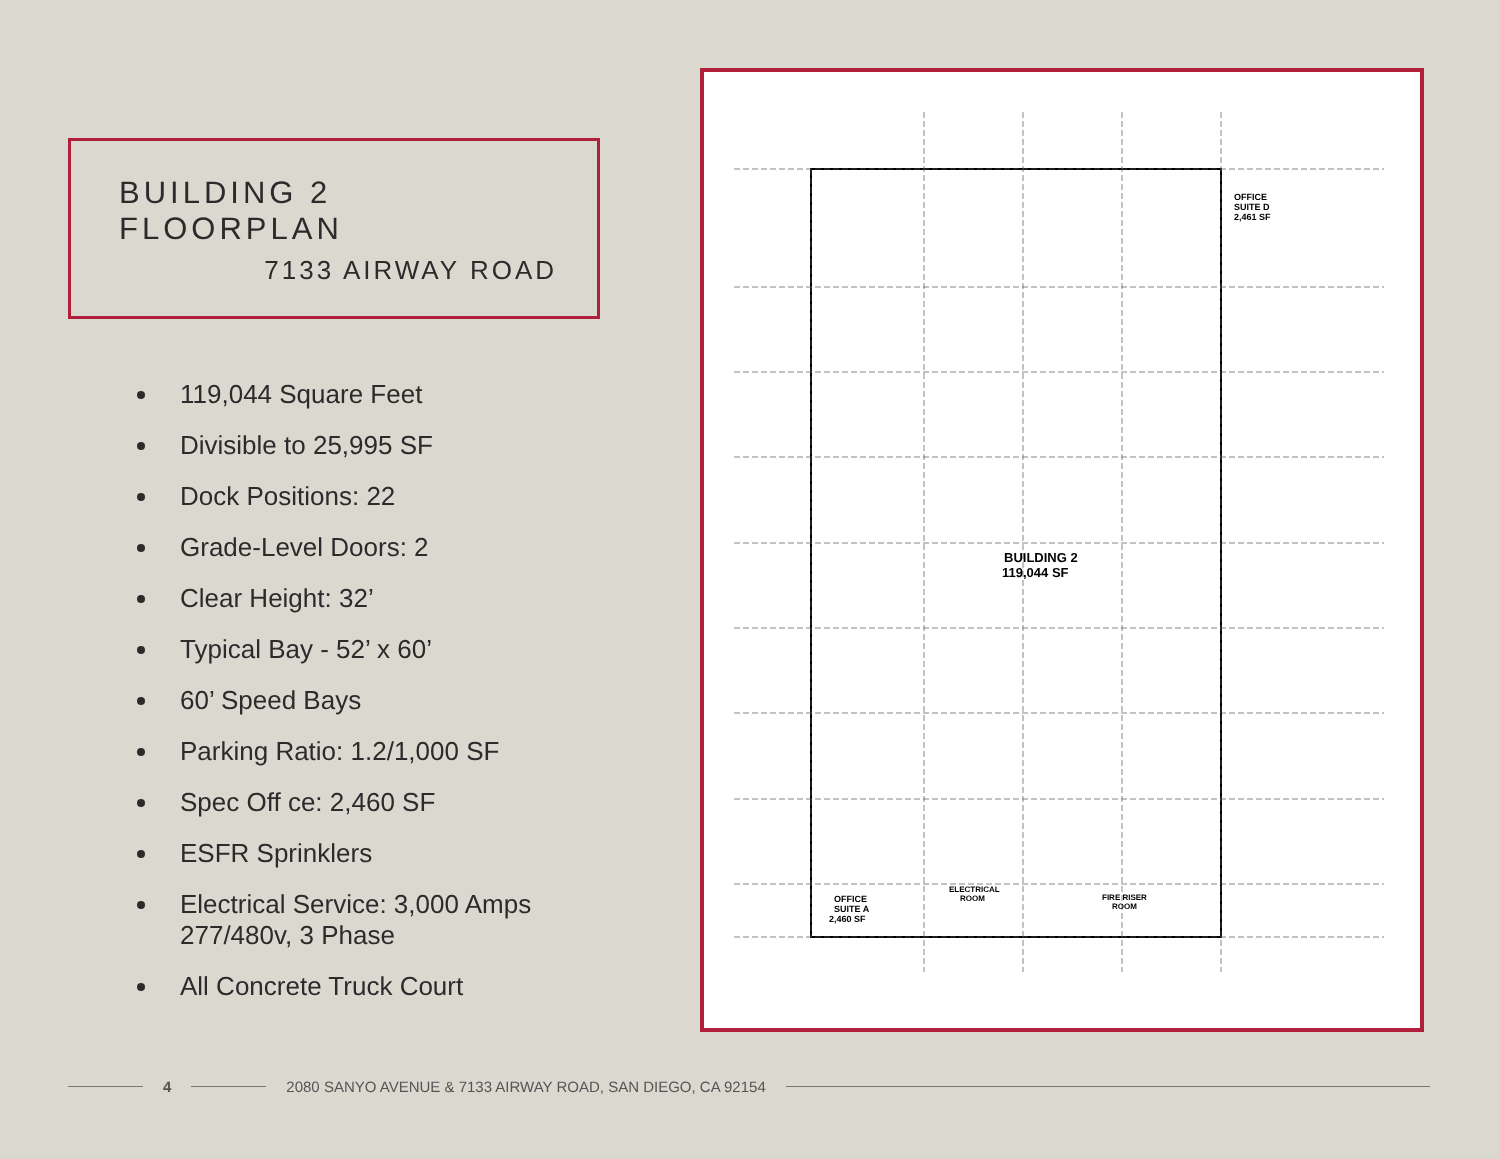BUILDING 2 FLOORPLAN
7133 AIRWAY ROAD
119,044 Square Feet
Divisible to 25,995 SF
Dock Positions: 22
Grade-Level Doors: 2
Clear Height: 32’
Typical Bay - 52’ x 60’
60’ Speed Bays
Parking Ratio: 1.2/1,000 SF
Spec Off ce: 2,460 SF
ESFR Sprinklers
Electrical Service: 3,000 Amps 277/480v, 3 Phase
All Concrete Truck Court
BUILDING 2
119,044 SF
OFFICE
SUITE D
2,461 SF
OFFICE
SUITE A
2,460 SF
ELECTRICAL
ROOM
FIRE RISER
ROOM
4
2080 SANYO AVENUE & 7133 AIRWAY ROAD, SAN DIEGO, CA 92154